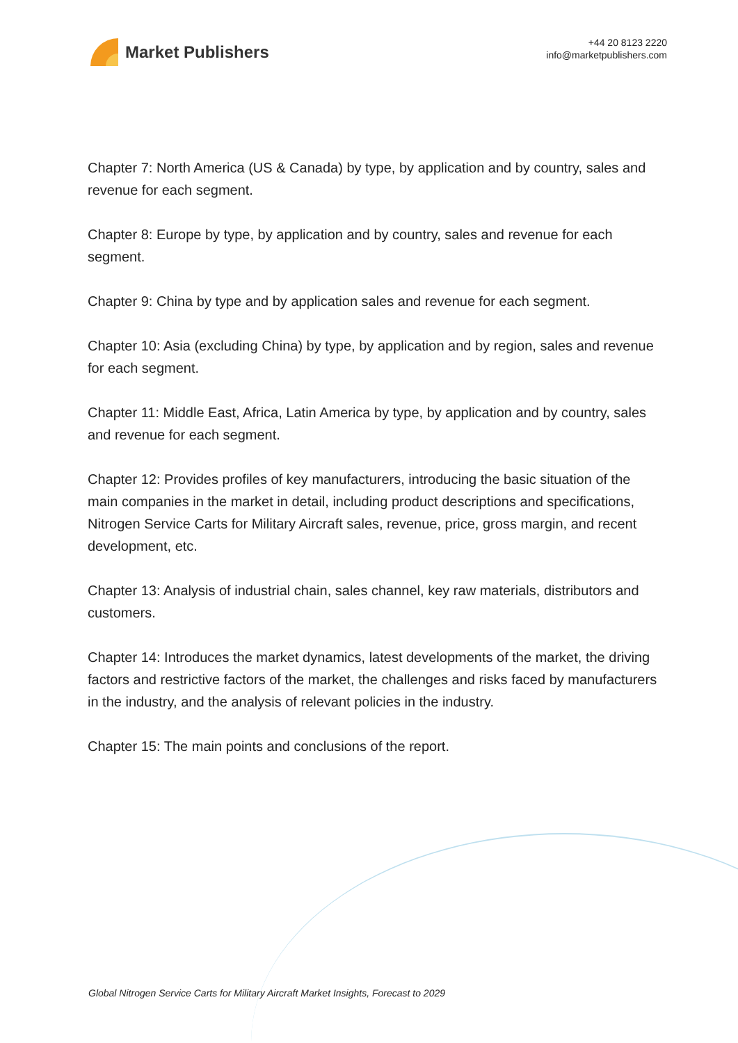Market Publishers
+44 20 8123 2220
info@marketpublishers.com
Chapter 7: North America (US & Canada) by type, by application and by country, sales and revenue for each segment.
Chapter 8: Europe by type, by application and by country, sales and revenue for each segment.
Chapter 9: China by type and by application sales and revenue for each segment.
Chapter 10: Asia (excluding China) by type, by application and by region, sales and revenue for each segment.
Chapter 11: Middle East, Africa, Latin America by type, by application and by country, sales and revenue for each segment.
Chapter 12: Provides profiles of key manufacturers, introducing the basic situation of the main companies in the market in detail, including product descriptions and specifications, Nitrogen Service Carts for Military Aircraft sales, revenue, price, gross margin, and recent development, etc.
Chapter 13: Analysis of industrial chain, sales channel, key raw materials, distributors and customers.
Chapter 14: Introduces the market dynamics, latest developments of the market, the driving factors and restrictive factors of the market, the challenges and risks faced by manufacturers in the industry, and the analysis of relevant policies in the industry.
Chapter 15: The main points and conclusions of the report.
Global Nitrogen Service Carts for Military Aircraft Market Insights, Forecast to 2029